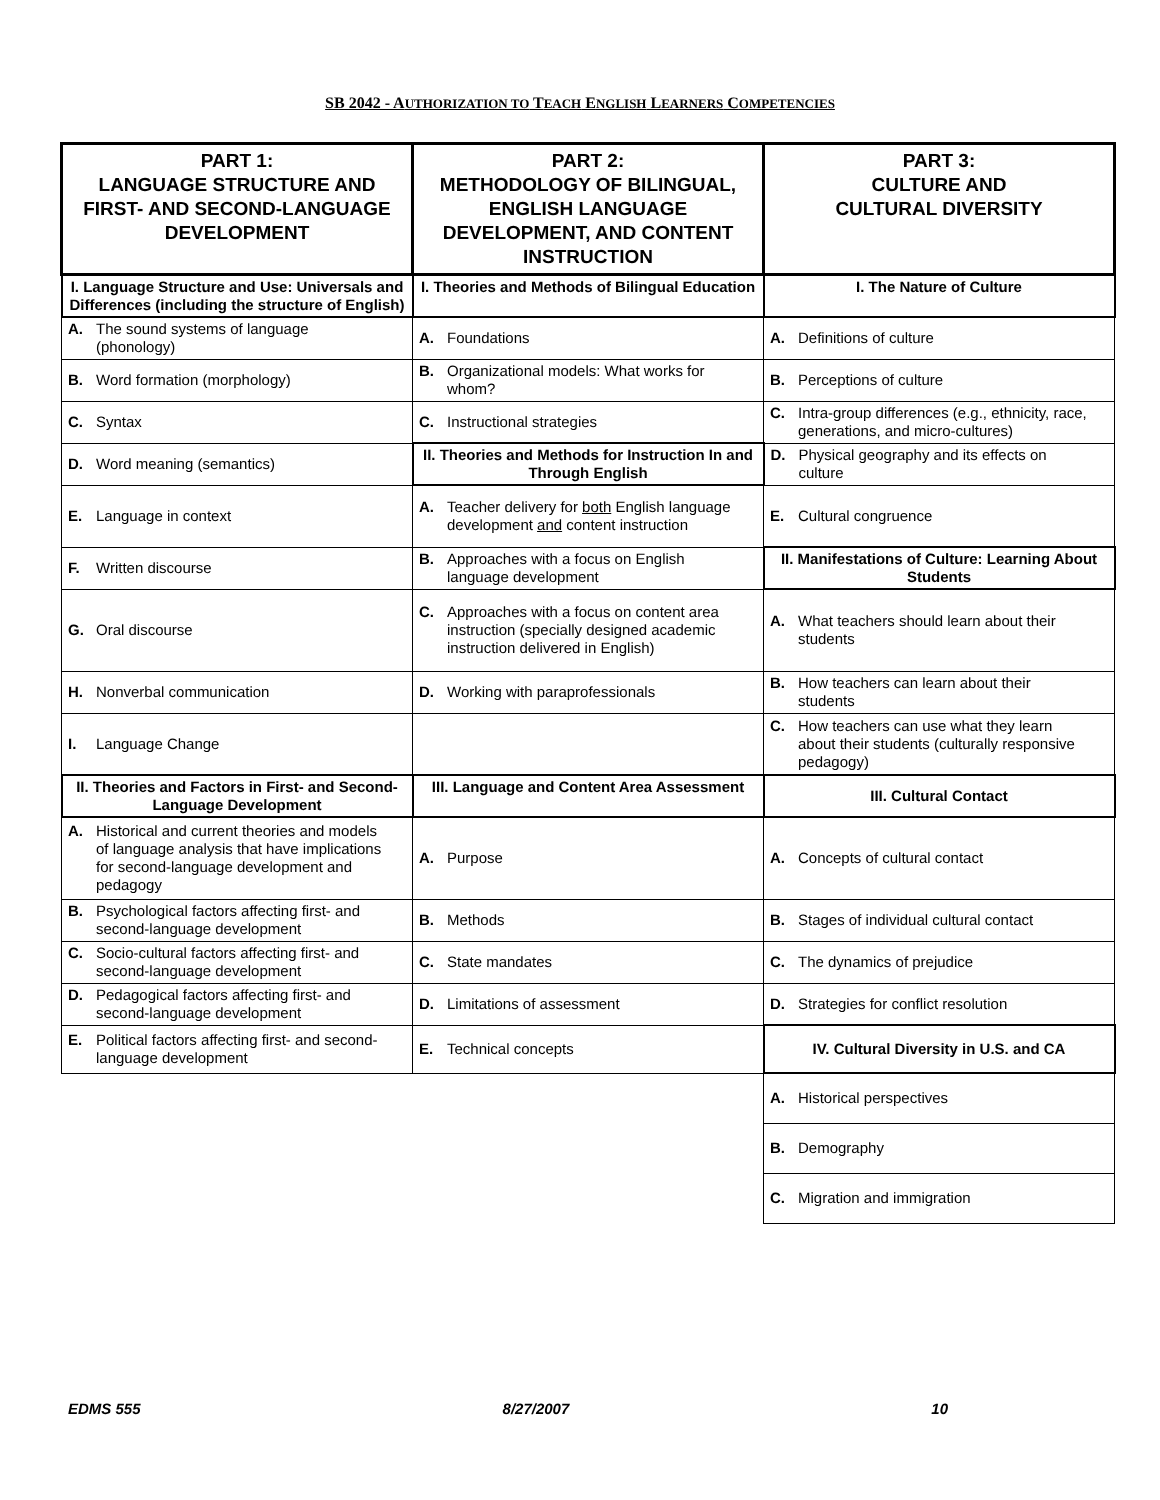SB 2042 - AUTHORIZATION TO TEACH ENGLISH LEARNERS COMPETENCIES
| PART 1: LANGUAGE STRUCTURE AND FIRST- AND SECOND-LANGUAGE DEVELOPMENT | PART 2: METHODOLOGY OF BILINGUAL, ENGLISH LANGUAGE DEVELOPMENT, AND CONTENT INSTRUCTION | PART 3: CULTURE AND CULTURAL DIVERSITY |
| --- | --- | --- |
| I. Language Structure and Use: Universals and Differences (including the structure of English) | I. Theories and Methods of Bilingual Education | I. The Nature of Culture |
| A. The sound systems of language (phonology) | A. Foundations | A. Definitions of culture |
| B. Word formation (morphology) | B. Organizational models: What works for whom? | B. Perceptions of culture |
| C. Syntax | C. Instructional strategies | C. Intra-group differences (e.g., ethnicity, race, generations, and micro-cultures) |
| D. Word meaning (semantics) | II. Theories and Methods for Instruction In and Through English | D. Physical geography and its effects on culture |
| E. Language in context | A. Teacher delivery for both English language development and content instruction | E. Cultural congruence |
| F. Written discourse | B. Approaches with a focus on English language development | II. Manifestations of Culture: Learning About Students |
| G. Oral discourse | C. Approaches with a focus on content area instruction (specially designed academic instruction delivered in English) | A. What teachers should learn about their students |
| H. Nonverbal communication | D. Working with paraprofessionals | B. How teachers can learn about their students |
| I. Language Change | | C. How teachers can use what they learn about their students (culturally responsive pedagogy) |
| II. Theories and Factors in First- and Second-Language Development | III. Language and Content Area Assessment | III. Cultural Contact |
| A. Historical and current theories and models of language analysis that have implications for second-language development and pedagogy | A. Purpose | A. Concepts of cultural contact |
| B. Psychological factors affecting first- and second-language development | B. Methods | B. Stages of individual cultural contact |
| C. Socio-cultural factors affecting first- and second-language development | C. State mandates | C. The dynamics of prejudice |
| D. Pedagogical factors affecting first- and second-language development | D. Limitations of assessment | D. Strategies for conflict resolution |
| E. Political factors affecting first- and second-language development | E. Technical concepts | IV. Cultural Diversity in U.S. and CA |
| | | A. Historical perspectives |
| | | B. Demography |
| | | C. Migration and immigration |
EDMS 555 8/27/2007 10